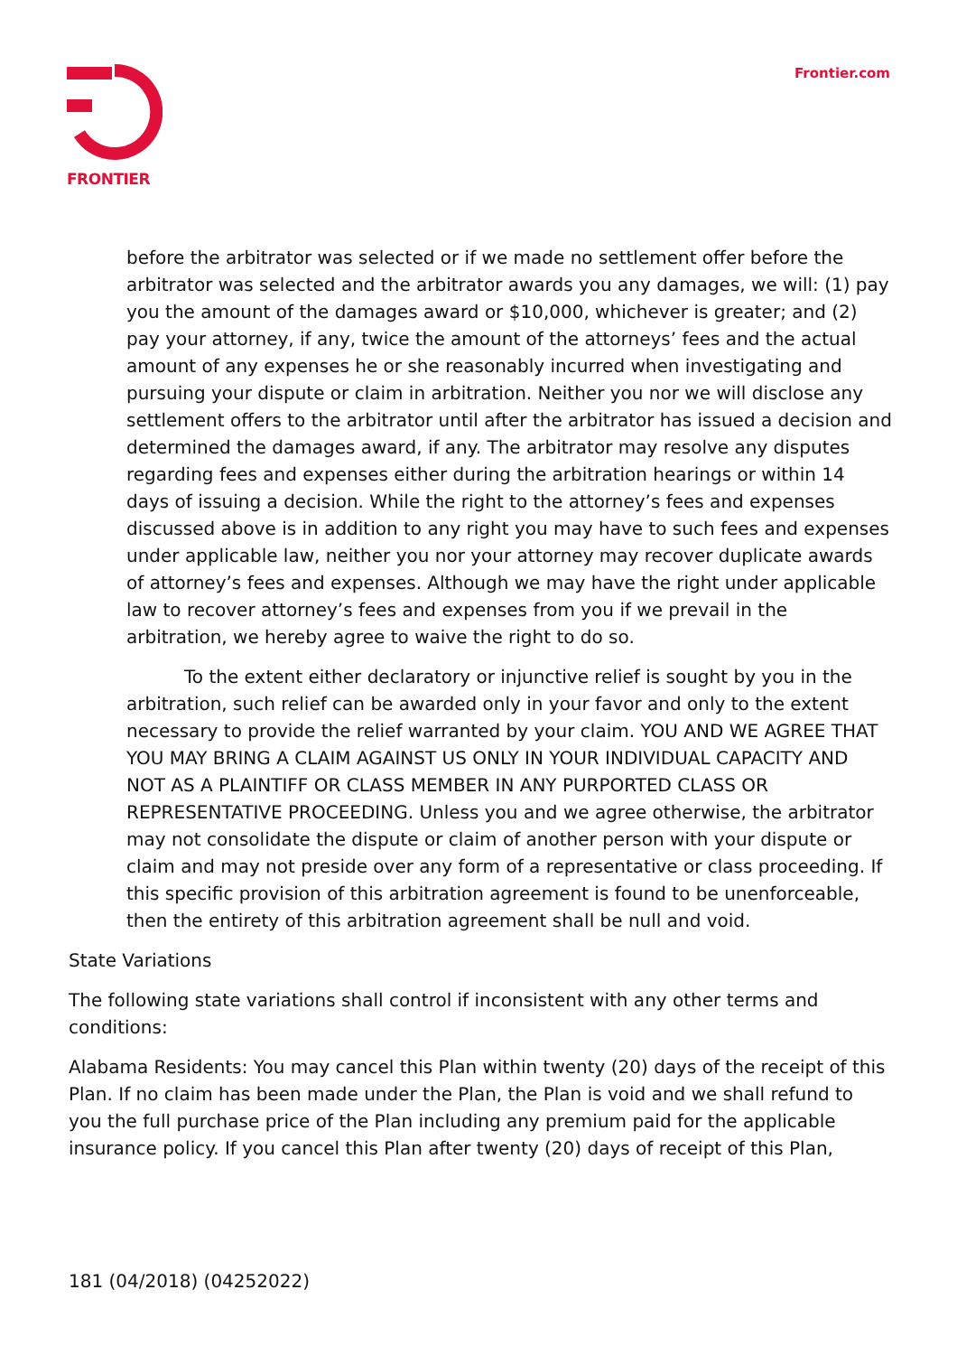FRONTIER
Frontier.com
before the arbitrator was selected or if we made no settlement offer before the arbitrator was selected and the arbitrator awards you any damages, we will: (1) pay you the amount of the damages award or $10,000, whichever is greater; and (2) pay your attorney, if any, twice the amount of the attorneys’ fees and the actual amount of any expenses he or she reasonably incurred when investigating and pursuing your dispute or claim in arbitration. Neither you nor we will disclose any settlement offers to the arbitrator until after the arbitrator has issued a decision and determined the damages award, if any. The arbitrator may resolve any disputes regarding fees and expenses either during the arbitration hearings or within 14 days of issuing a decision. While the right to the attorney’s fees and expenses discussed above is in addition to any right you may have to such fees and expenses under applicable law, neither you nor your attorney may recover duplicate awards of attorney’s fees and expenses. Although we may have the right under applicable law to recover attorney’s fees and expenses from you if we prevail in the arbitration, we hereby agree to waive the right to do so.
To the extent either declaratory or injunctive relief is sought by you in the arbitration, such relief can be awarded only in your favor and only to the extent necessary to provide the relief warranted by your claim. YOU AND WE AGREE THAT YOU MAY BRING A CLAIM AGAINST US ONLY IN YOUR INDIVIDUAL CAPACITY AND NOT AS A PLAINTIFF OR CLASS MEMBER IN ANY PURPORTED CLASS OR REPRESENTATIVE PROCEEDING. Unless you and we agree otherwise, the arbitrator may not consolidate the dispute or claim of another person with your dispute or claim and may not preside over any form of a representative or class proceeding. If this specific provision of this arbitration agreement is found to be unenforceable, then the entirety of this arbitration agreement shall be null and void.
State Variations
The following state variations shall control if inconsistent with any other terms and conditions:
Alabama Residents: You may cancel this Plan within twenty (20) days of the receipt of this Plan. If no claim has been made under the Plan, the Plan is void and we shall refund to you the full purchase price of the Plan including any premium paid for the applicable insurance policy. If you cancel this Plan after twenty (20) days of receipt of this Plan,
181 (04/2018) (04252022)